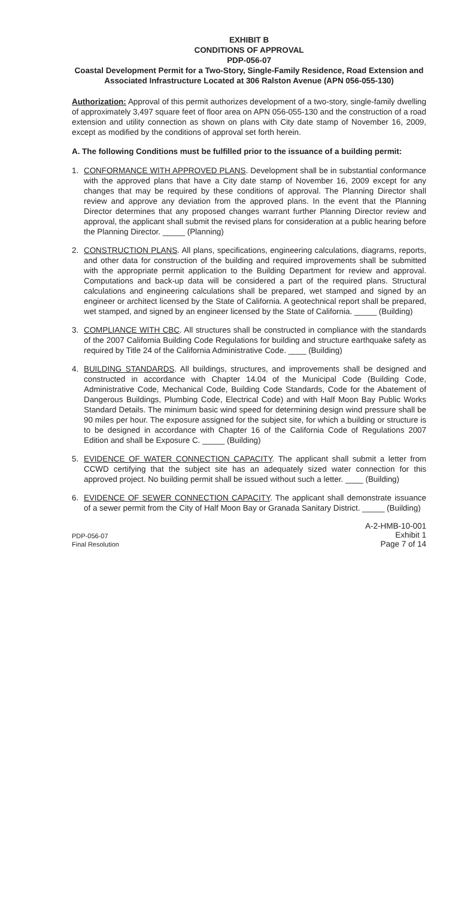EXHIBIT B
CONDITIONS OF APPROVAL
PDP-056-07
Coastal Development Permit for a Two-Story, Single-Family Residence, Road Extension and Associated Infrastructure Located at 306 Ralston Avenue (APN 056-055-130)
Authorization: Approval of this permit authorizes development of a two-story, single-family dwelling of approximately 3,497 square feet of floor area on APN 056-055-130 and the construction of a road extension and utility connection as shown on plans with City date stamp of November 16, 2009, except as modified by the conditions of approval set forth herein.
A. The following Conditions must be fulfilled prior to the issuance of a building permit:
1. CONFORMANCE WITH APPROVED PLANS. Development shall be in substantial conformance with the approved plans that have a City date stamp of November 16, 2009 except for any changes that may be required by these conditions of approval. The Planning Director shall review and approve any deviation from the approved plans. In the event that the Planning Director determines that any proposed changes warrant further Planning Director review and approval, the applicant shall submit the revised plans for consideration at a public hearing before the Planning Director. _____ (Planning)
2. CONSTRUCTION PLANS. All plans, specifications, engineering calculations, diagrams, reports, and other data for construction of the building and required improvements shall be submitted with the appropriate permit application to the Building Department for review and approval. Computations and back-up data will be considered a part of the required plans. Structural calculations and engineering calculations shall be prepared, wet stamped and signed by an engineer or architect licensed by the State of California. A geotechnical report shall be prepared, wet stamped, and signed by an engineer licensed by the State of California. _____ (Building)
3. COMPLIANCE WITH CBC. All structures shall be constructed in compliance with the standards of the 2007 California Building Code Regulations for building and structure earthquake safety as required by Title 24 of the California Administrative Code. ____ (Building)
4. BUILDING STANDARDS. All buildings, structures, and improvements shall be designed and constructed in accordance with Chapter 14.04 of the Municipal Code (Building Code, Administrative Code, Mechanical Code, Building Code Standards, Code for the Abatement of Dangerous Buildings, Plumbing Code, Electrical Code) and with Half Moon Bay Public Works Standard Details. The minimum basic wind speed for determining design wind pressure shall be 90 miles per hour. The exposure assigned for the subject site, for which a building or structure is to be designed in accordance with Chapter 16 of the California Code of Regulations 2007 Edition and shall be Exposure C. _____ (Building)
5. EVIDENCE OF WATER CONNECTION CAPACITY. The applicant shall submit a letter from CCWD certifying that the subject site has an adequately sized water connection for this approved project. No building permit shall be issued without such a letter. ____ (Building)
6. EVIDENCE OF SEWER CONNECTION CAPACITY. The applicant shall demonstrate issuance of a sewer permit from the City of Half Moon Bay or Granada Sanitary District. _____ (Building)
PDP-056-07
Final Resolution
A-2-HMB-10-001
Exhibit 1
Page 7 of 14